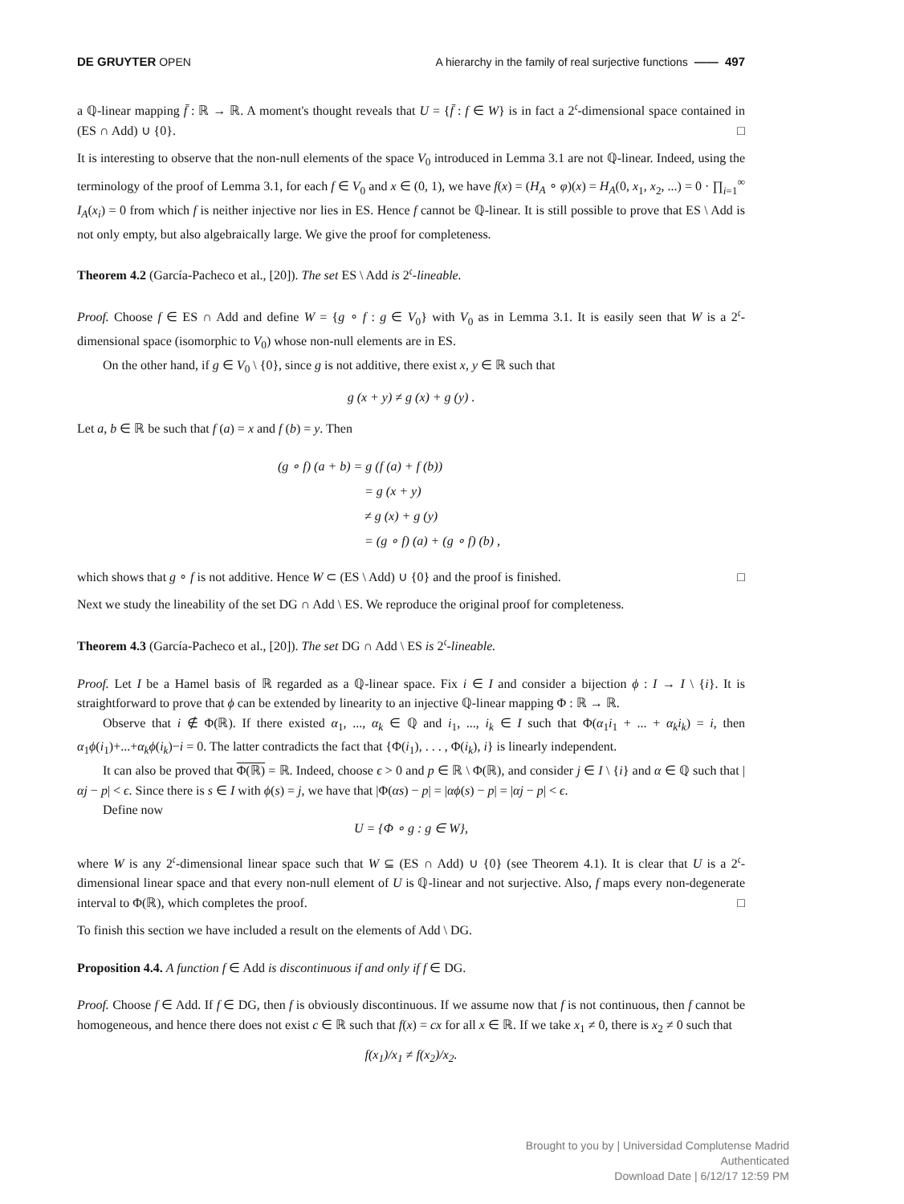DE GRUYTER OPEN A hierarchy in the family of real surjective functions —— 497
a ℚ-linear mapping f̄ : ℝ → ℝ. A moment's thought reveals that U = {f̄ : f ∈ W} is in fact a 2<sup>𝔠</sup>-dimensional space contained in (ES ∩ Add) ∪ {0}. □
It is interesting to observe that the non-null elements of the space V<sub>0</sub> introduced in Lemma 3.1 are not ℚ-linear. Indeed, using the terminology of the proof of Lemma 3.1, for each f ∈ V<sub>0</sub> and x ∈ (0, 1), we have f(x) = (H<sub>A</sub> ∘ φ)(x) = H<sub>A</sub>(0, x<sub>1</sub>, x<sub>2</sub>, ...) = 0 · ∏<sub>i=1</sub><sup>∞</sup> I<sub>A</sub>(x<sub>i</sub>) = 0 from which f is neither injective nor lies in ES. Hence f cannot be ℚ-linear. It is still possible to prove that ES \ Add is not only empty, but also algebraically large. We give the proof for completeness.
Theorem 4.2 (García-Pacheco et al., [20]). The set ES \ Add is 2<sup>𝔠</sup>-lineable.
Proof. Choose f ∈ ES ∩ Add and define W = {g ∘ f : g ∈ V<sub>0</sub>} with V<sub>0</sub> as in Lemma 3.1. It is easily seen that W is a 2<sup>𝔠</sup>-dimensional space (isomorphic to V<sub>0</sub>) whose non-null elements are in ES.
On the other hand, if g ∈ V<sub>0</sub> \ {0}, since g is not additive, there exist x, y ∈ ℝ such that
g (x + y) ≠ g (x) + g (y) .
Let a, b ∈ ℝ be such that f (a) = x and f (b) = y. Then
(g ∘ f) (a + b) = g (f (a) + f (b))
        = g (x + y)
        ≠ g (x) + g (y)
        = (g ∘ f) (a) + (g ∘ f) (b) ,
which shows that g ∘ f is not additive. Hence W ⊂ (ES \ Add) ∪ {0} and the proof is finished. □
Next we study the lineability of the set DG ∩ Add \ ES. We reproduce the original proof for completeness.
Theorem 4.3 (García-Pacheco et al., [20]). The set DG ∩ Add \ ES is 2<sup>𝔠</sup>-lineable.
Proof. Let I be a Hamel basis of ℝ regarded as a ℚ-linear space. Fix i ∈ I and consider a bijection ϕ : I → I \ {i}. It is straightforward to prove that ϕ can be extended by linearity to an injective ℚ-linear mapping Φ : ℝ → ℝ.
Observe that i ∉ Φ(ℝ). If there existed α<sub>1</sub>, ..., α<sub>k</sub> ∈ ℚ and i<sub>1</sub>, ..., i<sub>k</sub> ∈ I such that Φ(α<sub>1</sub>i<sub>1</sub> + ... + α<sub>k</sub>i<sub>k</sub>) = i, then α<sub>1</sub>ϕ(i<sub>1</sub>)+...+α<sub>k</sub>ϕ(i<sub>k</sub>)−i = 0. The latter contradicts the fact that {Φ(i<sub>1</sub>), . . . , Φ(i<sub>k</sub>), i} is linearly independent.
It can also be proved that Φ(ℝ) = ℝ. Indeed, choose ϵ > 0 and p ∈ ℝ \ Φ(ℝ), and consider j ∈ I \ {i} and α ∈ ℚ such that |αj − p| < ϵ. Since there is s ∈ I with ϕ(s) = j, we have that |Φ(αs) − p| = |αϕ(s) − p| = |αj − p| < ϵ.
Define now
U = {Φ ∘ g : g ∈ W},
where W is any 2<sup>𝔠</sup>-dimensional linear space such that W ⊆ (ES ∩ Add) ∪ {0} (see Theorem 4.1). It is clear that U is a 2<sup>𝔠</sup>-dimensional linear space and that every non-null element of U is ℚ-linear and not surjective. Also, f maps every non-degenerate interval to Φ(ℝ), which completes the proof. □
To finish this section we have included a result on the elements of Add \ DG.
Proposition 4.4. A function f ∈ Add is discontinuous if and only if f ∈ DG.
Proof. Choose f ∈ Add. If f ∈ DG, then f is obviously discontinuous. If we assume now that f is not continuous, then f cannot be homogeneous, and hence there does not exist c ∈ ℝ such that f(x) = cx for all x ∈ ℝ. If we take x<sub>1</sub> ≠ 0, there is x<sub>2</sub> ≠ 0 such that
f(x<sub>1</sub>)/x<sub>1</sub> ≠ f(x<sub>2</sub>)/x<sub>2</sub>.
Brought to you by | Universidad Complutense Madrid
Authenticated
Download Date | 6/12/17 12:59 PM